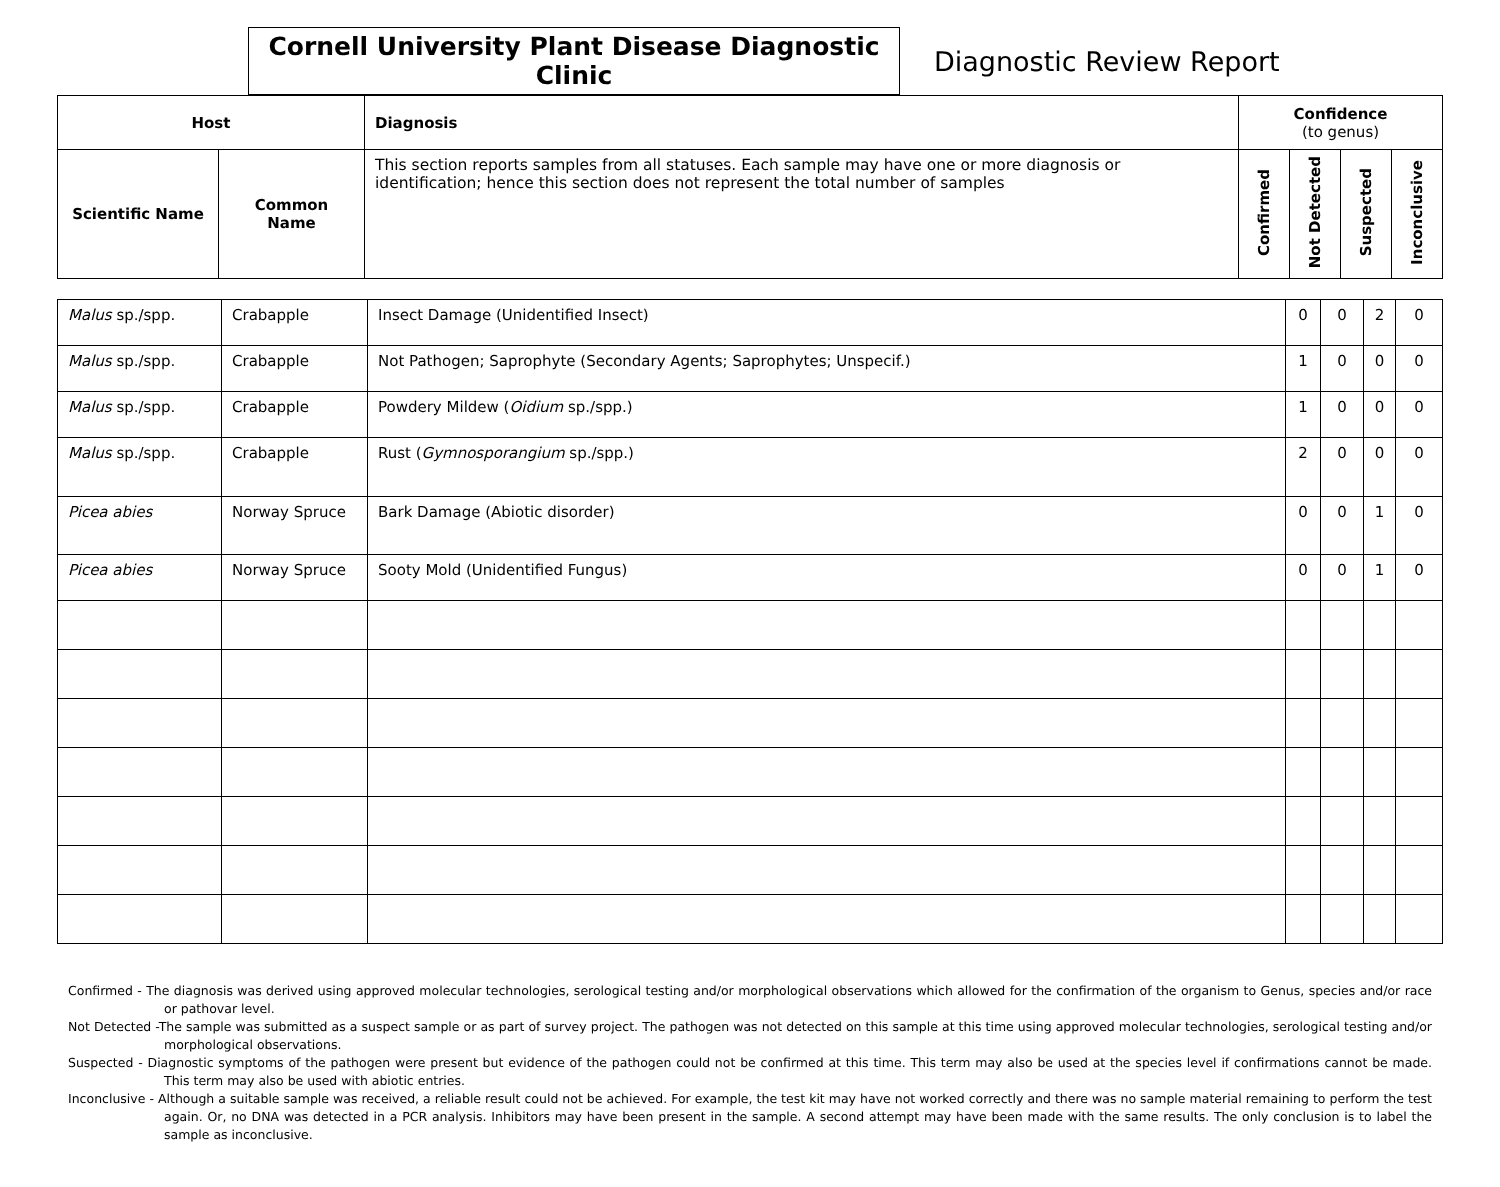Cornell University Plant Disease Diagnostic Clinic
Diagnostic Review Report
| Host | | Diagnosis | Confidence (to genus) | | | |
| --- | --- | --- | --- | --- | --- | --- |
| Scientific Name | Common Name | This section reports samples from all statuses. Each sample may have one or more diagnosis or identification; hence this section does not represent the total number of samples | Confirmed | Not Detected | Suspected | Inconclusive |
| Malus sp./spp. | Crabapple | Insect Damage (Unidentified Insect) | 0 | 0 | 2 | 0 |
| Malus sp./spp. | Crabapple | Not Pathogen; Saprophyte (Secondary Agents; Saprophytes; Unspecif.) | 1 | 0 | 0 | 0 |
| Malus sp./spp. | Crabapple | Powdery Mildew ( Oidium sp./spp.) | 1 | 0 | 0 | 0 |
| Malus sp./spp. | Crabapple | Rust ( Gymnosporangium sp./spp.) | 2 | 0 | 0 | 0 |
| Picea abies | Norway Spruce | Bark Damage (Abiotic disorder) | 0 | 0 | 1 | 0 |
| Picea abies | Norway Spruce | Sooty Mold (Unidentified Fungus) | 0 | 0 | 1 | 0 |
Confirmed - The diagnosis was derived using approved molecular technologies, serological testing and/or morphological observations which allowed for the confirmation of the organism to Genus, species and/or race or pathovar level.
Not Detected -The sample was submitted as a suspect sample or as part of survey project. The pathogen was not detected on this sample at this time using approved molecular technologies, serological testing and/or morphological observations.
Suspected - Diagnostic symptoms of the pathogen were present but evidence of the pathogen could not be confirmed at this time. This term may also be used at the species level if confirmations cannot be made. This term may also be used with abiotic entries.
Inconclusive - Although a suitable sample was received, a reliable result could not be achieved. For example, the test kit may have not worked correctly and there was no sample material remaining to perform the test again. Or, no DNA was detected in a PCR analysis. Inhibitors may have been present in the sample. A second attempt may have been made with the same results. The only conclusion is to label the sample as inconclusive.